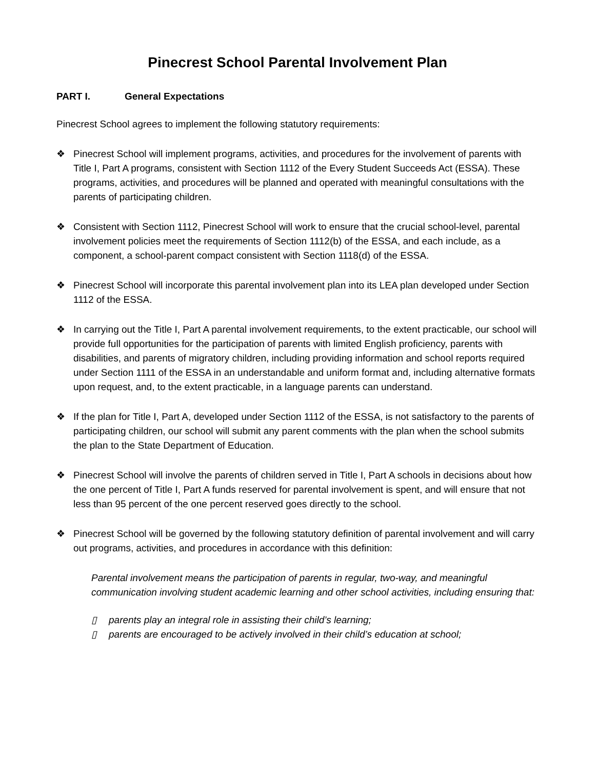Pinecrest School Parental Involvement Plan
PART I. General Expectations
Pinecrest School agrees to implement the following statutory requirements:
❖ Pinecrest School will implement programs, activities, and procedures for the involvement of parents with Title I, Part A programs, consistent with Section 1112 of the Every Student Succeeds Act (ESSA). These programs, activities, and procedures will be planned and operated with meaningful consultations with the parents of participating children.
❖ Consistent with Section 1112, Pinecrest School will work to ensure that the crucial school-level, parental involvement policies meet the requirements of Section 1112(b) of the ESSA, and each include, as a component, a school-parent compact consistent with Section 1118(d) of the ESSA.
❖ Pinecrest School will incorporate this parental involvement plan into its LEA plan developed under Section 1112 of the ESSA.
❖ In carrying out the Title I, Part A parental involvement requirements, to the extent practicable, our school will provide full opportunities for the participation of parents with limited English proficiency, parents with disabilities, and parents of migratory children, including providing information and school reports required under Section 1111 of the ESSA in an understandable and uniform format and, including alternative formats upon request, and, to the extent practicable, in a language parents can understand.
❖ If the plan for Title I, Part A, developed under Section 1112 of the ESSA, is not satisfactory to the parents of participating children, our school will submit any parent comments with the plan when the school submits the plan to the State Department of Education.
❖ Pinecrest School will involve the parents of children served in Title I, Part A schools in decisions about how the one percent of Title I, Part A funds reserved for parental involvement is spent, and will ensure that not less than 95 percent of the one percent reserved goes directly to the school.
❖ Pinecrest School will be governed by the following statutory definition of parental involvement and will carry out programs, activities, and procedures in accordance with this definition:
Parental involvement means the participation of parents in regular, two-way, and meaningful communication involving student academic learning and other school activities, including ensuring that:
▯ parents play an integral role in assisting their child’s learning;
▯ parents are encouraged to be actively involved in their child’s education at school;